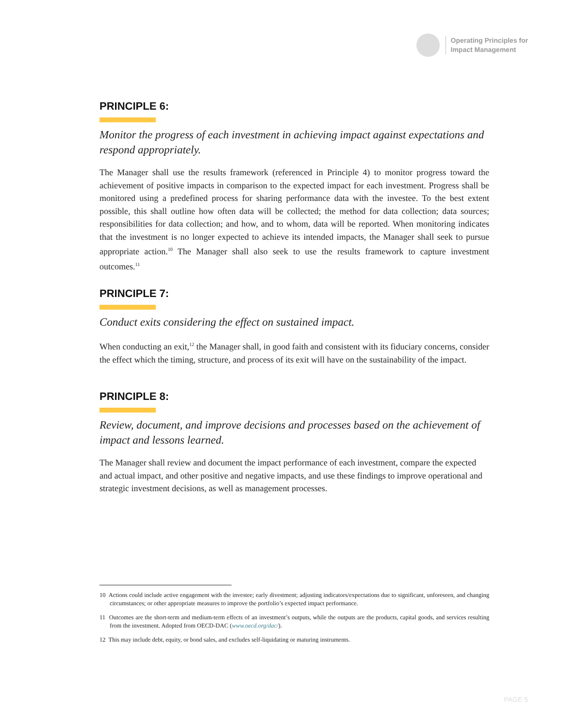Operating Principles for
Impact Management
PRINCIPLE 6:
Monitor the progress of each investment in achieving impact against expectations and respond appropriately.
The Manager shall use the results framework (referenced in Principle 4) to monitor progress toward the achievement of positive impacts in comparison to the expected impact for each investment. Progress shall be monitored using a predefined process for sharing performance data with the investee. To the best extent possible, this shall outline how often data will be collected; the method for data collection; data sources; responsibilities for data collection; and how, and to whom, data will be reported. When monitoring indicates that the investment is no longer expected to achieve its intended impacts, the Manager shall seek to pursue appropriate action.<sup>10</sup> The Manager shall also seek to use the results framework to capture investment outcomes.<sup>11</sup>
PRINCIPLE 7:
Conduct exits considering the effect on sustained impact.
When conducting an exit,<sup>12</sup> the Manager shall, in good faith and consistent with its fiduciary concerns, consider the effect which the timing, structure, and process of its exit will have on the sustainability of the impact.
PRINCIPLE 8:
Review, document, and improve decisions and processes based on the achievement of impact and lessons learned.
The Manager shall review and document the impact performance of each investment, compare the expected and actual impact, and other positive and negative impacts, and use these findings to improve operational and strategic investment decisions, as well as management processes.
10 Actions could include active engagement with the investee; early divestment; adjusting indicators/expectations due to significant, unforeseen, and changing circumstances; or other appropriate measures to improve the portfolio’s expected impact performance.
11 Outcomes are the short-term and medium-term effects of an investment’s outputs, while the outputs are the products, capital goods, and services resulting from the investment. Adopted from OECD-DAC (www.oecd.org/dac/).
12 This may include debt, equity, or bond sales, and excludes self-liquidating or maturing instruments.
PAGE 5